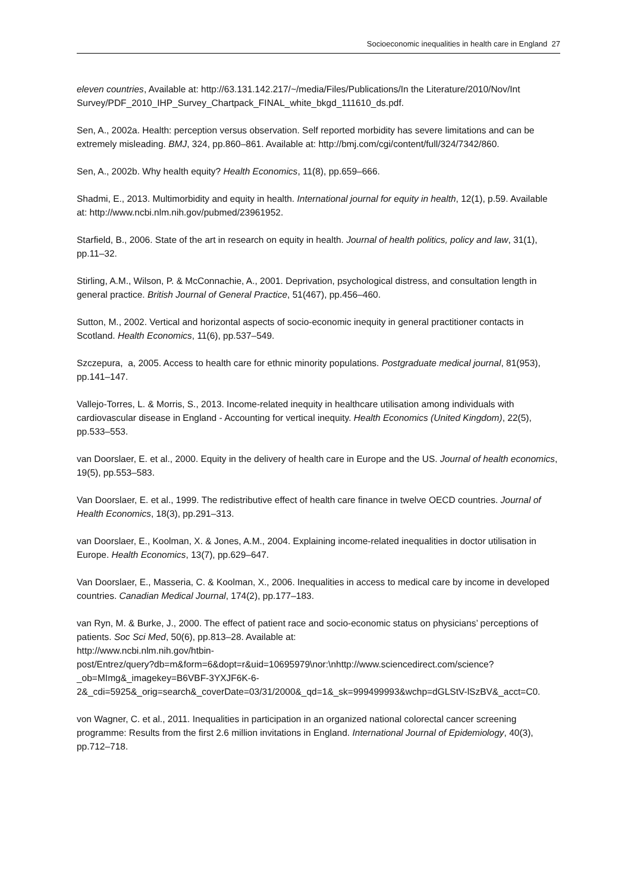Socioeconomic inequalities in health care in England 27
eleven countries, Available at: http://63.131.142.217/~/media/Files/Publications/In the Literature/2010/Nov/Int
Survey/PDF_2010_IHP_Survey_Chartpack_FINAL_white_bkgd_111610_ds.pdf.
Sen, A., 2002a. Health: perception versus observation. Self reported morbidity has severe limitations and can be extremely misleading. BMJ, 324, pp.860–861. Available at: http://bmj.com/cgi/content/full/324/7342/860.
Sen, A., 2002b. Why health equity? Health Economics, 11(8), pp.659–666.
Shadmi, E., 2013. Multimorbidity and equity in health. International journal for equity in health, 12(1), p.59. Available at: http://www.ncbi.nlm.nih.gov/pubmed/23961952.
Starfield, B., 2006. State of the art in research on equity in health. Journal of health politics, policy and law, 31(1), pp.11–32.
Stirling, A.M., Wilson, P. & McConnachie, A., 2001. Deprivation, psychological distress, and consultation length in general practice. British Journal of General Practice, 51(467), pp.456–460.
Sutton, M., 2002. Vertical and horizontal aspects of socio-economic inequity in general practitioner contacts in Scotland. Health Economics, 11(6), pp.537–549.
Szczepura, a, 2005. Access to health care for ethnic minority populations. Postgraduate medical journal, 81(953), pp.141–147.
Vallejo-Torres, L. & Morris, S., 2013. Income-related inequity in healthcare utilisation among individuals with cardiovascular disease in England - Accounting for vertical inequity. Health Economics (United Kingdom), 22(5), pp.533–553.
van Doorslaer, E. et al., 2000. Equity in the delivery of health care in Europe and the US. Journal of health economics, 19(5), pp.553–583.
Van Doorslaer, E. et al., 1999. The redistributive effect of health care finance in twelve OECD countries. Journal of Health Economics, 18(3), pp.291–313.
van Doorslaer, E., Koolman, X. & Jones, A.M., 2004. Explaining income-related inequalities in doctor utilisation in Europe. Health Economics, 13(7), pp.629–647.
Van Doorslaer, E., Masseria, C. & Koolman, X., 2006. Inequalities in access to medical care by income in developed countries. Canadian Medical Journal, 174(2), pp.177–183.
van Ryn, M. & Burke, J., 2000. The effect of patient race and socio-economic status on physicians’ perceptions of patients. Soc Sci Med, 50(6), pp.813–28. Available at:
http://www.ncbi.nlm.nih.gov/htbin-
post/Entrez/query?db=m&form=6&dopt=r&uid=10695979\nor:\nhttp://www.sciencedirect.com/science?_ob=MImg&_imagekey=B6VBF-3YXJF6K-6-
2&_cdi=5925&_orig=search&_coverDate=03/31/2000&_qd=1&_sk=999499993&wchp=dGLStV-lSzBV&_acct=C0.
von Wagner, C. et al., 2011. Inequalities in participation in an organized national colorectal cancer screening programme: Results from the first 2.6 million invitations in England. International Journal of Epidemiology, 40(3), pp.712–718.